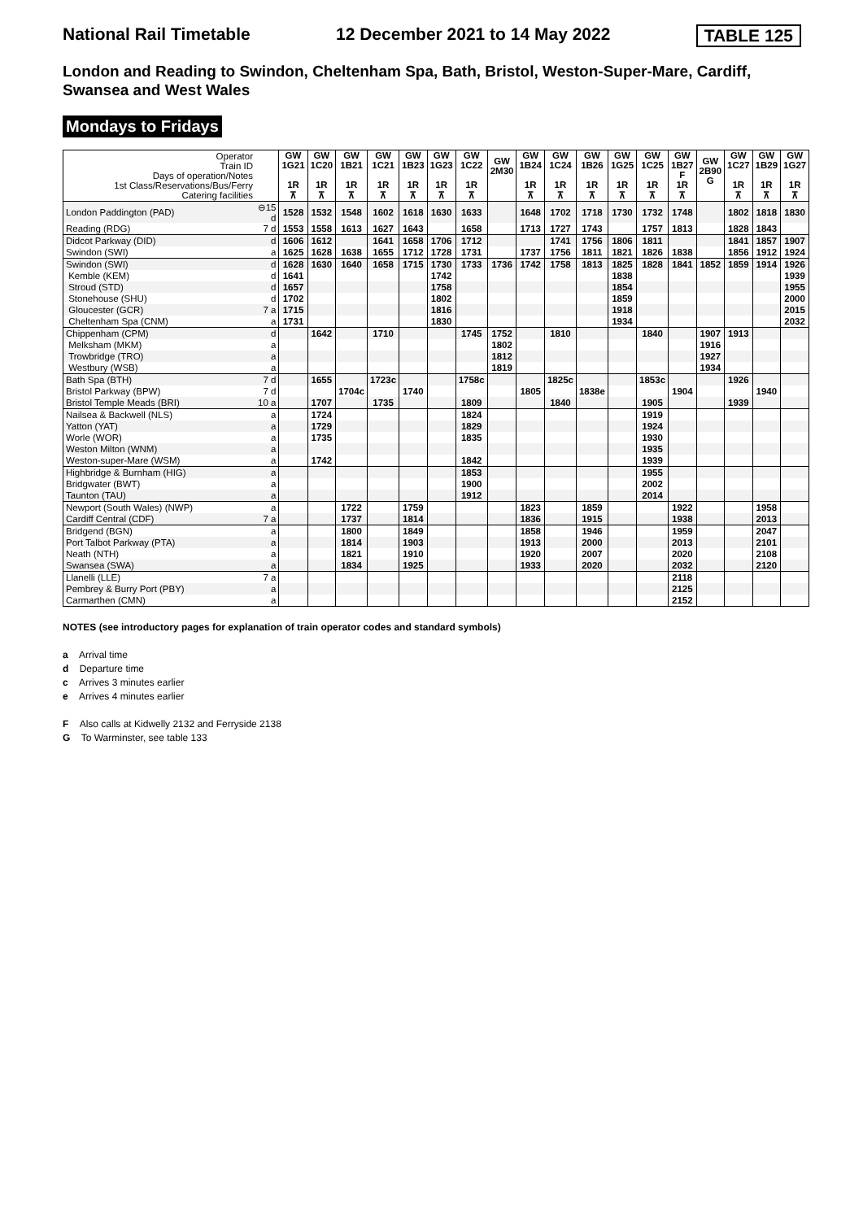National Rail Timetable 12 December 2021 to 14 May 2022 TABLE 125
London and Reading to Swindon, Cheltenham Spa, Bath, Bristol, Weston-Super-Mare, Cardiff, Swansea and West Wales
Mondays to Fridays
| Operator Train ID Days of operation/Notes 1st Class/Reservations/Bus/Ferry Catering facilities | | GW 1G21 1R ⊼ | GW 1C20 1R ⊼ | GW 1B21 1R ⊼ | GW 1C21 1R ⊼ | GW 1B23 1R ⊼ | GW 1G23 1R ⊼ | GW 1C22 1R ⊼ | GW 2M30 | GW 1B24 1R ⊼ | GW 1C24 1R ⊼ | GW 1B26 1R ⊼ | GW 1G25 1R ⊼ | GW 1C25 1R ⊼ | GW 1B27 F 1R ⊼ | GW 2B90 G | GW 1C27 1R ⊼ | GW 1B29 1R ⊼ | GW 1G27 1R ⊼ |
| London Paddington (PAD) | ⊖15 d | 1528 | 1532 | 1548 | 1602 | 1618 | 1630 | 1633 | | 1648 | 1702 | 1718 | 1730 | 1732 | 1748 | | 1802 | 1818 | 1830 |
| Reading (RDG) | 7 d | 1553 | 1558 | 1613 | 1627 | 1643 | | 1658 | | 1713 | 1727 | 1743 | | 1757 | 1813 | | 1828 | 1843 | |
| Didcot Parkway (DID) | d | 1606 | 1612 | | 1641 | 1658 | 1706 | 1712 | | | 1741 | 1756 | 1806 | 1811 | | | 1841 | 1857 | 1907 |
| Swindon (SWI) | a | 1625 | 1628 | 1638 | 1655 | 1712 | 1728 | 1731 | | 1737 | 1756 | 1811 | 1821 | 1826 | 1838 | | 1856 | 1912 | 1924 |
| Swindon (SWI) | d | 1628 | 1630 | 1640 | 1658 | 1715 | 1730 | 1733 | 1736 | 1742 | 1758 | 1813 | 1825 | 1828 | 1841 | 1852 | 1859 | 1914 | 1926 |
| Kemble (KEM) | d | 1641 | | | | | 1742 | | | | | | 1838 | | | | | | 1939 |
| Stroud (STD) | d | 1657 | | | | | 1758 | | | | | | 1854 | | | | | | 1955 |
| Stonehouse (SHU) | d | 1702 | | | | | 1802 | | | | | | 1859 | | | | | | 2000 |
| Gloucester (GCR) | 7 a | 1715 | | | | | 1816 | | | | | | 1918 | | | | | | 2015 |
| Cheltenham Spa (CNM) | a | 1731 | | | | | 1830 | | | | | | 1934 | | | | | | 2032 |
| Chippenham (CPM) | d | | 1642 | | 1710 | | | 1745 | 1752 | | 1810 | | | 1840 | | 1907 | 1913 | | |
| Melksham (MKM) | a | | | | | | | | 1802 | | | | | | | 1916 | | | |
| Trowbridge (TRO) | a | | | | | | | | 1812 | | | | | | | 1927 | | | |
| Westbury (WSB) | a | | | | | | | | 1819 | | | | | | | 1934 | | | |
| Bath Spa (BTH) | 7 d | | 1655 | | 1723c | | | 1758c | | | 1825c | | | 1853c | | | 1926 | | |
| Bristol Parkway (BPW) | 7 d | | | 1704c | | 1740 | | | | 1805 | | 1838e | | | 1904 | | | 1940 | |
| Bristol Temple Meads (BRI) | 10 a | | 1707 | | 1735 | | | 1809 | | | 1840 | | | 1905 | | | 1939 | | |
| Nailsea & Backwell (NLS) | a | | 1724 | | | | | 1824 | | | | | | 1919 | | | | | |
| Yatton (YAT) | a | | 1729 | | | | | 1829 | | | | | | 1924 | | | | | |
| Worle (WOR) | a | | 1735 | | | | | 1835 | | | | | | 1930 | | | | | |
| Weston Milton (WNM) | a | | | | | | | | | | | | | 1935 | | | | | |
| Weston-super-Mare (WSM) | a | | 1742 | | | | | 1842 | | | | | | 1939 | | | | | |
| Highbridge & Burnham (HIG) | a | | | | | | | 1853 | | | | | | 1955 | | | | | |
| Bridgwater (BWT) | a | | | | | | | 1900 | | | | | | 2002 | | | | | |
| Taunton (TAU) | a | | | | | | | 1912 | | | | | | 2014 | | | | | |
| Newport (South Wales) (NWP) | a | | | 1722 | | 1759 | | | | 1823 | | 1859 | | | 1922 | | | 1958 | |
| Cardiff Central (CDF) | 7 a | | | 1737 | | 1814 | | | | 1836 | | 1915 | | | 1938 | | | 2013 | |
| Bridgend (BGN) | a | | | 1800 | | 1849 | | | | 1858 | | 1946 | | | 1959 | | | 2047 | |
| Port Talbot Parkway (PTA) | a | | | 1814 | | 1903 | | | | 1913 | | 2000 | | | 2013 | | | 2101 | |
| Neath (NTH) | a | | | 1821 | | 1910 | | | | 1920 | | 2007 | | | 2020 | | | 2108 | |
| Swansea (SWA) | a | | | 1834 | | 1925 | | | | 1933 | | 2020 | | | 2032 | | | 2120 | |
| Llanelli (LLE) | 7 a | | | | | | | | | | | | | | 2118 | | | | |
| Pembrey & Burry Port (PBY) | a | | | | | | | | | | | | | | 2125 | | | | |
| Carmarthen (CMN) | a | | | | | | | | | | | | | | 2152 | | | | |
NOTES (see introductory pages for explanation of train operator codes and standard symbols)
a Arrival time
d Departure time
c Arrives 3 minutes earlier
e Arrives 4 minutes earlier
F Also calls at Kidwelly 2132 and Ferryside 2138
G To Warminster, see table 133